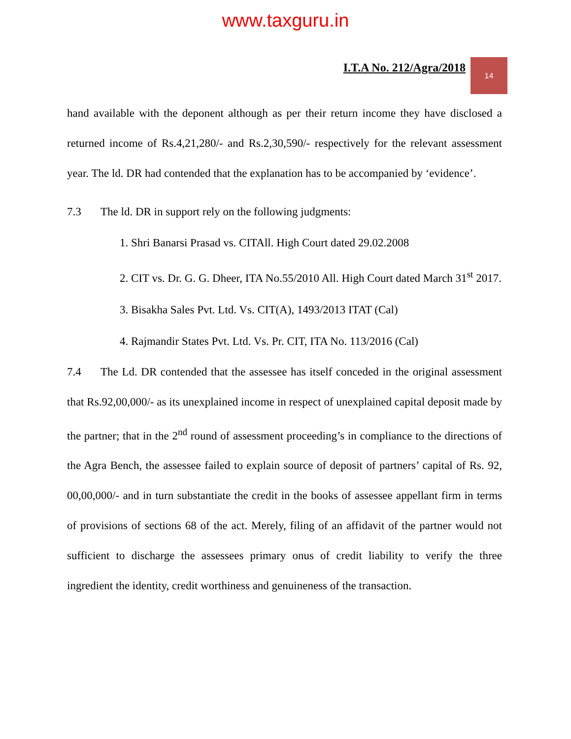www.taxguru.in
I.T.A No. 212/Agra/2018
14
hand available with the deponent although as per their return income they have disclosed a returned income of Rs.4,21,280/- and Rs.2,30,590/- respectively for the relevant assessment year. The ld. DR had contended that the explanation has to be accompanied by ‘evidence’.
7.3 The ld. DR in support rely on the following judgments:
1. Shri Banarsi Prasad vs. CITAll. High Court dated 29.02.2008
2. CIT vs. Dr. G. G. Dheer, ITA No.55/2010 All. High Court dated March 31<sup>st</sup> 2017.
3. Bisakha Sales Pvt. Ltd. Vs. CIT(A), 1493/2013 ITAT (Cal)
4. Rajmandir States Pvt. Ltd. Vs. Pr. CIT, ITA No. 113/2016 (Cal)
7.4 The Ld. DR contended that the assessee has itself conceded in the original assessment that Rs.92,00,000/- as its unexplained income in respect of unexplained capital deposit made by the partner; that in the 2<sup>nd</sup> round of assessment proceeding’s in compliance to the directions of the Agra Bench, the assessee failed to explain source of deposit of partners’ capital of Rs. 92, 00,00,000/- and in turn substantiate the credit in the books of assessee appellant firm in terms of provisions of sections 68 of the act. Merely, filing of an affidavit of the partner would not sufficient to discharge the assessees primary onus of credit liability to verify the three ingredient the identity, credit worthiness and genuineness of the transaction.